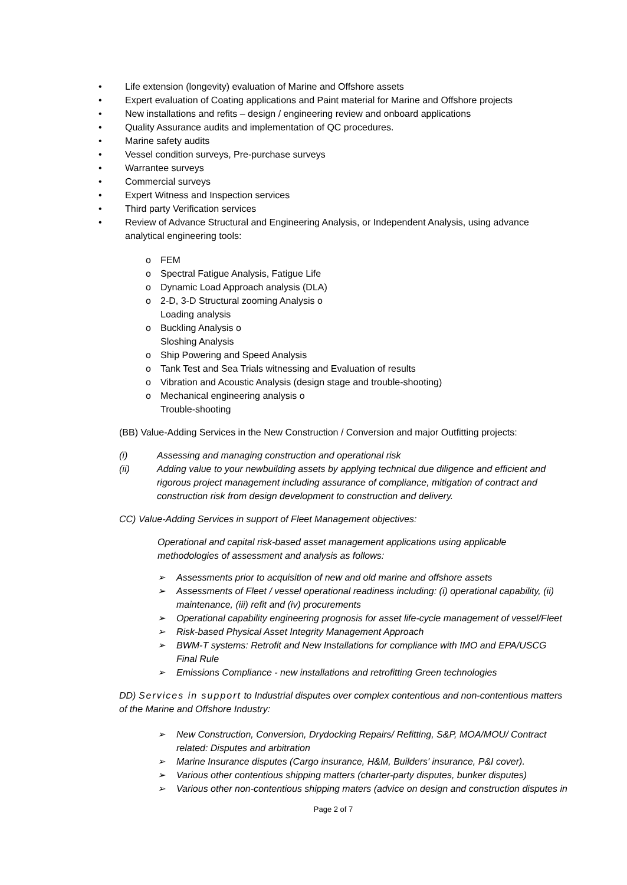• Life extension (longevity) evaluation of Marine and Offshore assets
• Expert evaluation of Coating applications and Paint material for Marine and Offshore projects
• New installations and refits – design / engineering review and onboard applications
• Quality Assurance audits and implementation of QC procedures.
• Marine safety audits
• Vessel condition surveys, Pre-purchase surveys
• Warrantee surveys
• Commercial surveys
• Expert Witness and Inspection services
• Third party Verification services
• Review of Advance Structural and Engineering Analysis, or Independent Analysis, using advance analytical engineering tools:
o FEM
o Spectral Fatigue Analysis, Fatigue Life
o Dynamic Load Approach analysis (DLA)
o 2-D, 3-D Structural zooming Analysis o
Loading analysis
o Buckling Analysis o
Sloshing Analysis
o Ship Powering and Speed Analysis
o Tank Test and Sea Trials witnessing and Evaluation of results
o Vibration and Acoustic Analysis (design stage and trouble-shooting)
o Mechanical engineering analysis o
Trouble-shooting
(BB) Value-Adding Services in the New Construction / Conversion and major Outfitting projects:
(i) Assessing and managing construction and operational risk
(ii) Adding value to your newbuilding assets by applying technical due diligence and efficient and rigorous project management including assurance of compliance, mitigation of contract and construction risk from design development to construction and delivery.
CC) Value-Adding Services in support of Fleet Management objectives:
Operational and capital risk-based asset management applications using applicable methodologies of assessment and analysis as follows:
➢ Assessments prior to acquisition of new and old marine and offshore assets
➢ Assessments of Fleet / vessel operational readiness including: (i) operational capability, (ii) maintenance, (iii) refit and (iv) procurements
➢ Operational capability engineering prognosis for asset life-cycle management of vessel/Fleet
➢ Risk-based Physical Asset Integrity Management Approach
➢ BWM-T systems: Retrofit and New Installations for compliance with IMO and EPA/USCG Final Rule
➢ Emissions Compliance - new installations and retrofitting Green technologies
DD) Services in support to Industrial disputes over complex contentious and non-contentious matters of the Marine and Offshore Industry:
➢ New Construction, Conversion, Drydocking Repairs/ Refitting, S&P, MOA/MOU/ Contract related: Disputes and arbitration
➢ Marine Insurance disputes (Cargo insurance, H&M, Builders' insurance, P&I cover).
➢ Various other contentious shipping matters (charter-party disputes, bunker disputes)
➢ Various other non-contentious shipping maters (advice on design and construction disputes in
Page 2 of 7